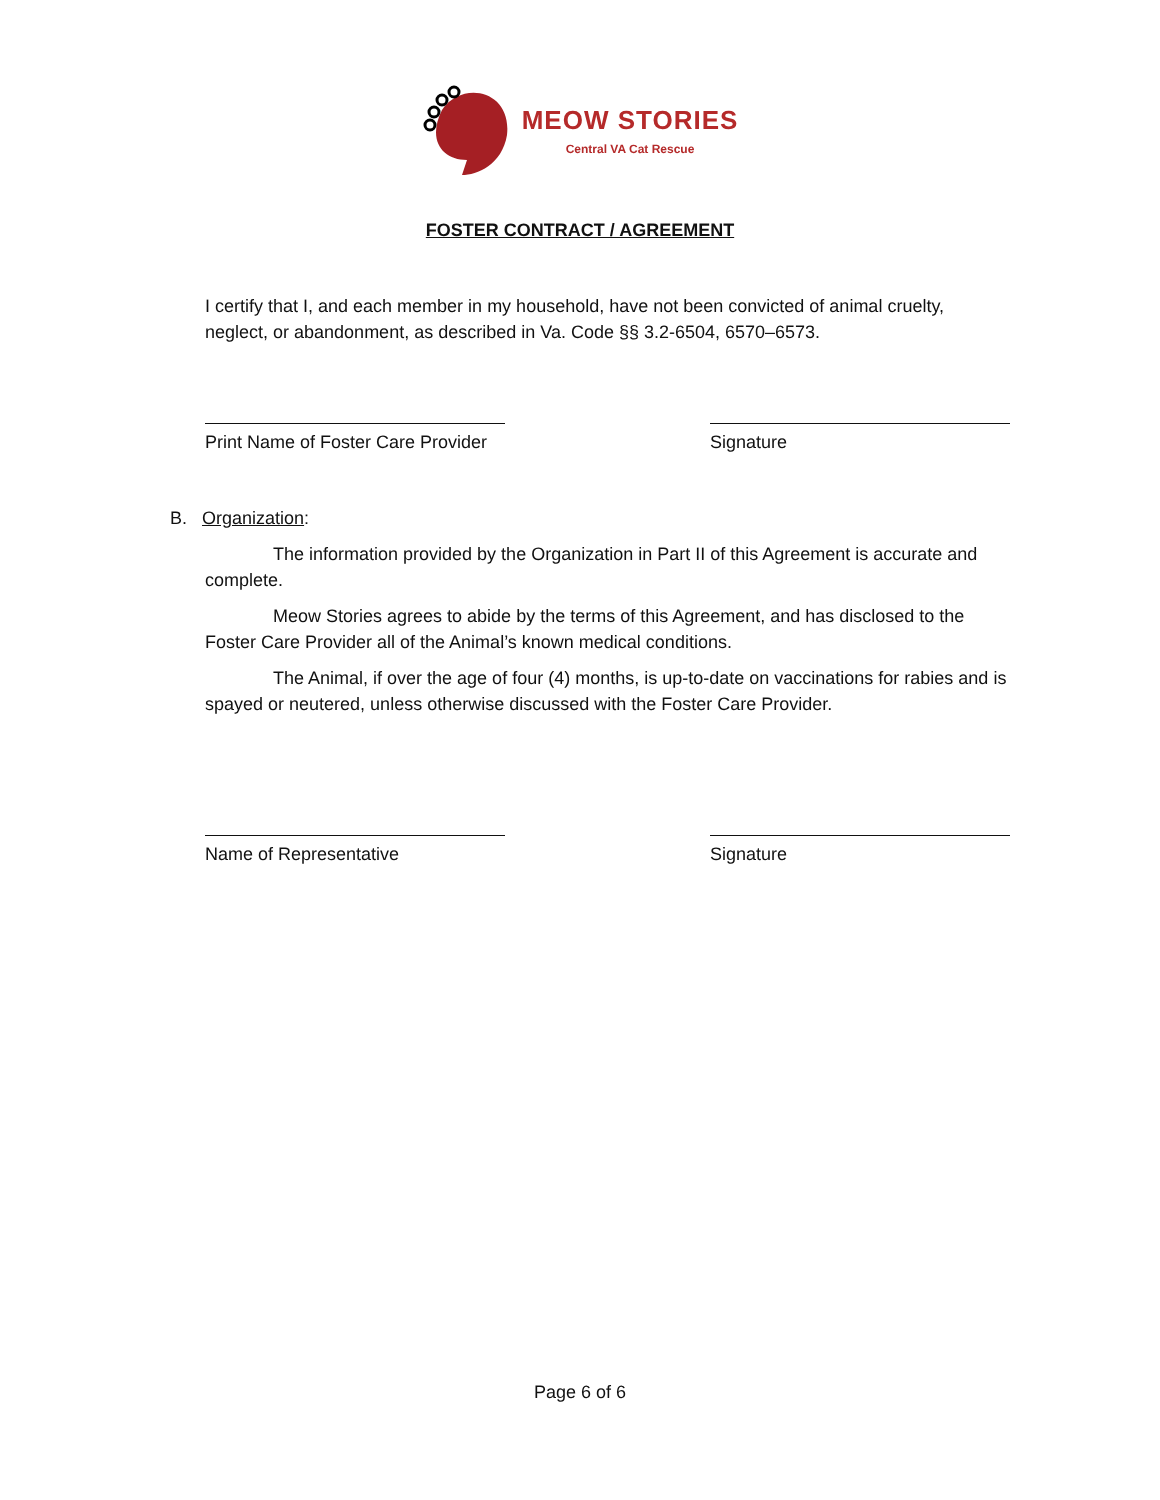MEOW STORIES
Central VA Cat Rescue
FOSTER CONTRACT / AGREEMENT
I certify that I, and each member in my household, have not been convicted of animal cruelty, neglect, or abandonment, as described in Va. Code §§ 3.2-6504, 6570–6573.
Print Name of Foster Care Provider
Signature
B. Organization:
The information provided by the Organization in Part II of this Agreement is accurate and complete.
Meow Stories agrees to abide by the terms of this Agreement, and has disclosed to the Foster Care Provider all of the Animal’s known medical conditions.
The Animal, if over the age of four (4) months, is up-to-date on vaccinations for rabies and is spayed or neutered, unless otherwise discussed with the Foster Care Provider.
Name of Representative Signature
Page 6 of 6